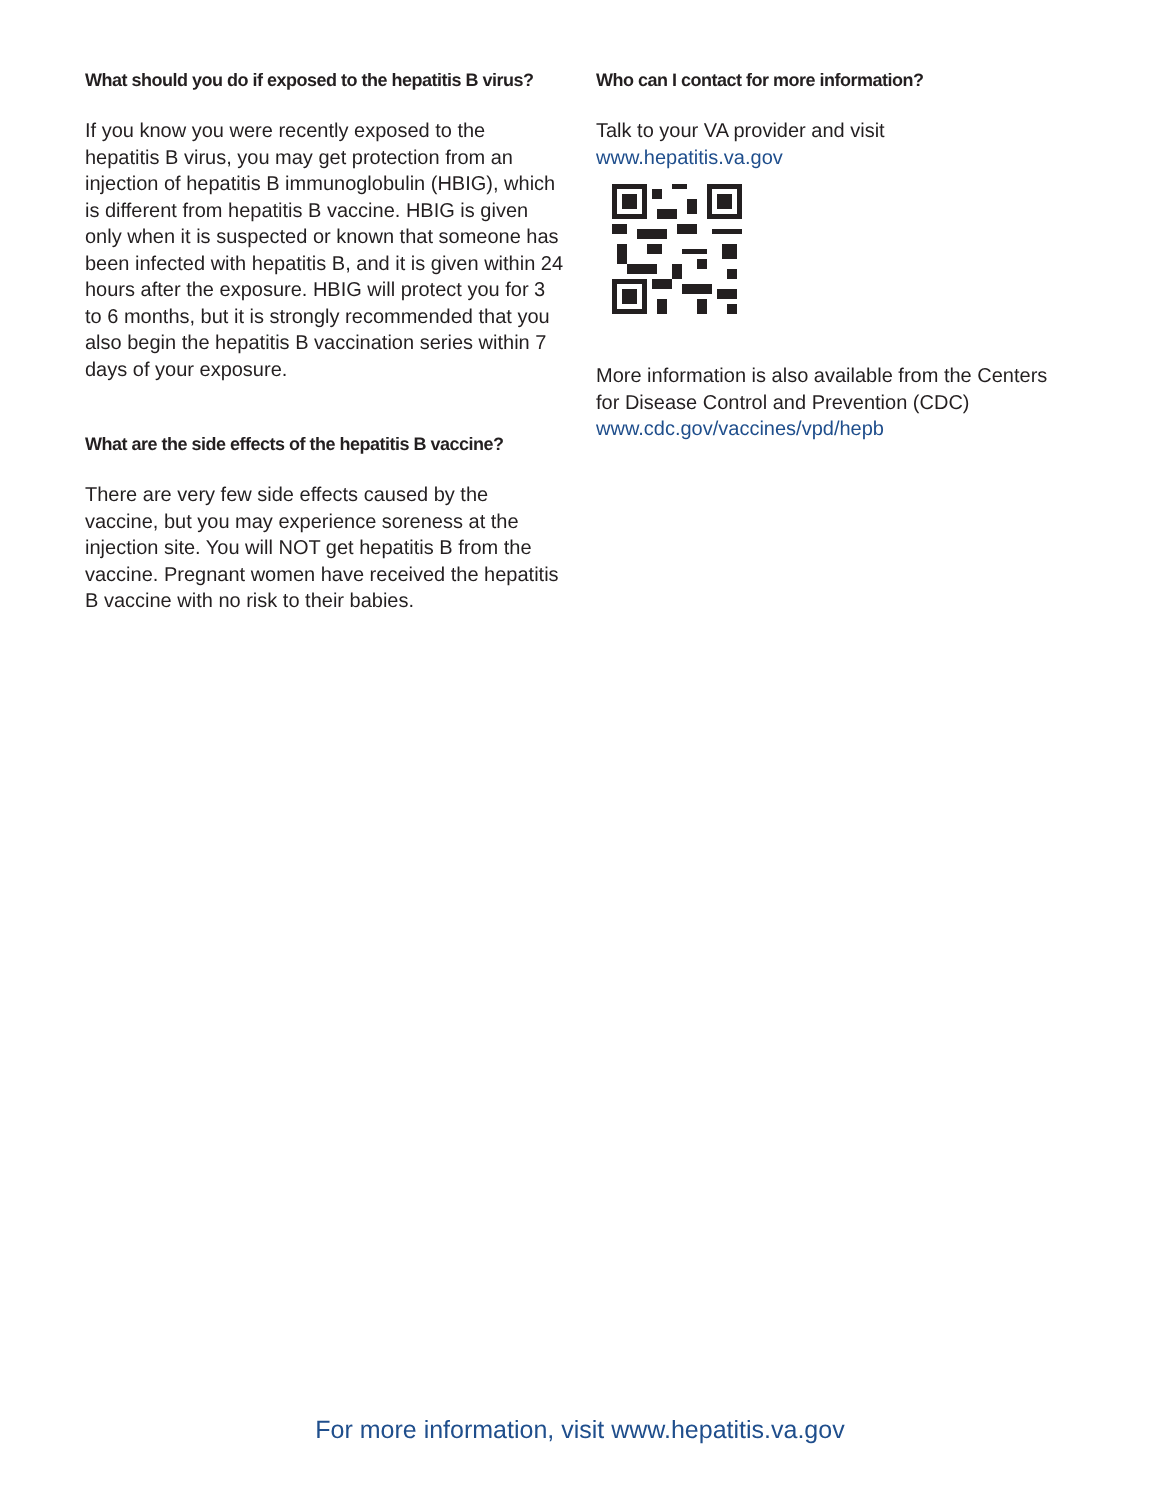What should you do if exposed to the hepatitis B virus?
If you know you were recently exposed to the hepatitis B virus, you may get protection from an injection of hepatitis B immunoglobulin (HBIG), which is different from hepatitis B vaccine. HBIG is given only when it is suspected or known that someone has been infected with hepatitis B, and it is given within 24 hours after the exposure. HBIG will protect you for 3 to 6 months, but it is strongly recommended that you also begin the hepatitis B vaccination series within 7 days of your exposure.
What are the side effects of the hepatitis B vaccine?
There are very few side effects caused by the vaccine, but you may experience soreness at the injection site. You will NOT get hepatitis B from the vaccine. Pregnant women have received the hepatitis B vaccine with no risk to their babies.
Who can I contact for more information?
Talk to your VA provider and visit
www.hepatitis.va.gov
More information is also available from the Centers for Disease Control and Prevention (CDC)
www.cdc.gov/vaccines/vpd/hepb
For more information, visit www.hepatitis.va.gov